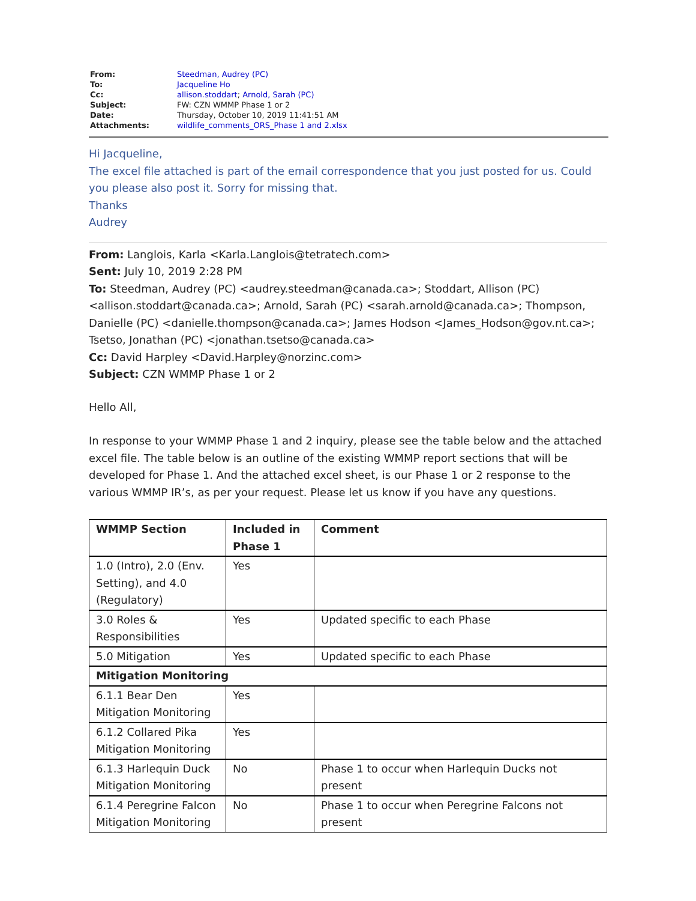| From: | Steedman, Audrey (PC) |
| To: | Jacqueline Ho |
| Cc: | allison.stoddart ; Arnold, Sarah (PC) |
| Subject: | FW: CZN WMMP Phase 1 or 2 |
| Date: | Thursday, October 10, 2019 11:41:51 AM |
| Attachments: | wildlife_comments_ORS_Phase 1 and 2.xlsx |
Hi Jacqueline,
The excel file attached is part of the email correspondence that you just posted for us. Could you please also post it. Sorry for missing that.
Thanks
Audrey
From: Langlois, Karla <Karla.Langlois@tetratech.com>
Sent: July 10, 2019 2:28 PM
To: Steedman, Audrey (PC) <audrey.steedman@canada.ca>; Stoddart, Allison (PC) <allison.stoddart@canada.ca>; Arnold, Sarah (PC) <sarah.arnold@canada.ca>; Thompson, Danielle (PC) <danielle.thompson@canada.ca>; James Hodson <James_Hodson@gov.nt.ca>; Tsetso, Jonathan (PC) <jonathan.tsetso@canada.ca>
Cc: David Harpley <David.Harpley@norzinc.com>
Subject: CZN WMMP Phase 1 or 2
Hello All,
In response to your WMMP Phase 1 and 2 inquiry, please see the table below and the attached excel file. The table below is an outline of the existing WMMP report sections that will be developed for Phase 1. And the attached excel sheet, is our Phase 1 or 2 response to the various WMMP IR’s, as per your request. Please let us know if you have any questions.
| WMMP Section | Included in Phase 1 | Comment |
| --- | --- | --- |
| 1.0 (Intro), 2.0 (Env. Setting), and 4.0 (Regulatory) | Yes | |
| 3.0 Roles & Responsibilities | Yes | Updated specific to each Phase |
| 5.0 Mitigation | Yes | Updated specific to each Phase |
| Mitigation Monitoring | | |
| 6.1.1 Bear Den Mitigation Monitoring | Yes | |
| 6.1.2 Collared Pika Mitigation Monitoring | Yes | |
| 6.1.3 Harlequin Duck Mitigation Monitoring | No | Phase 1 to occur when Harlequin Ducks not present |
| 6.1.4 Peregrine Falcon Mitigation Monitoring | No | Phase 1 to occur when Peregrine Falcons not present |